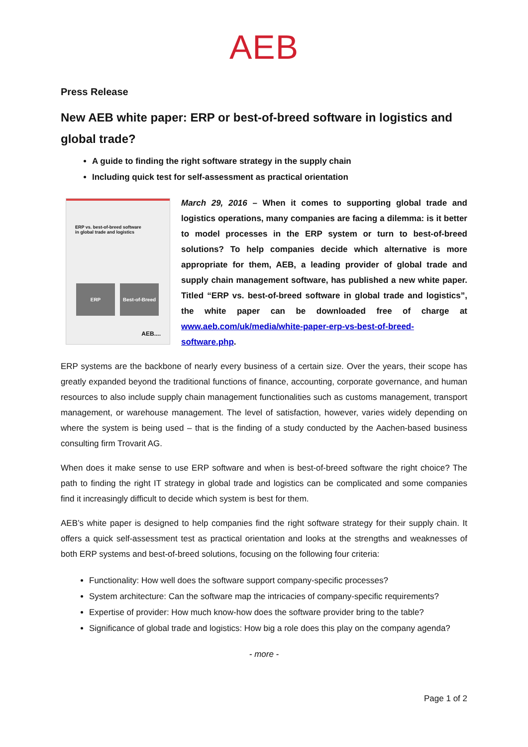AEB
Press Release
New AEB white paper: ERP or best-of-breed software in logistics and global trade?
A guide to finding the right software strategy in the supply chain
Including quick test for self-assessment as practical orientation
ERP vs. best-of-breed software
in global trade and logistics
ERP Best-of-Breed
AEB....
March 29, 2016 – When it comes to supporting global trade and logistics operations, many companies are facing a dilemma: is it better to model processes in the ERP system or turn to best-of-breed solutions? To help companies decide which alternative is more appropriate for them, AEB, a leading provider of global trade and supply chain management software, has published a new white paper. Titled “ERP vs. best-of-breed software in global trade and logistics”, the white paper can be downloaded free of charge at www.aeb.com/uk/media/white-paper-erp-vs-best-of-breed-software.php.
ERP systems are the backbone of nearly every business of a certain size. Over the years, their scope has greatly expanded beyond the traditional functions of finance, accounting, corporate governance, and human resources to also include supply chain management functionalities such as customs management, transport management, or warehouse management. The level of satisfaction, however, varies widely depending on where the system is being used – that is the finding of a study conducted by the Aachen-based business consulting firm Trovarit AG.
When does it make sense to use ERP software and when is best-of-breed software the right choice? The path to finding the right IT strategy in global trade and logistics can be complicated and some companies find it increasingly difficult to decide which system is best for them.
AEB’s white paper is designed to help companies find the right software strategy for their supply chain. It offers a quick self-assessment test as practical orientation and looks at the strengths and weaknesses of both ERP systems and best-of-breed solutions, focusing on the following four criteria:
Functionality: How well does the software support company-specific processes?
System architecture: Can the software map the intricacies of company-specific requirements?
Expertise of provider: How much know-how does the software provider bring to the table?
Significance of global trade and logistics: How big a role does this play on the company agenda?
- more -
Page 1 of 2